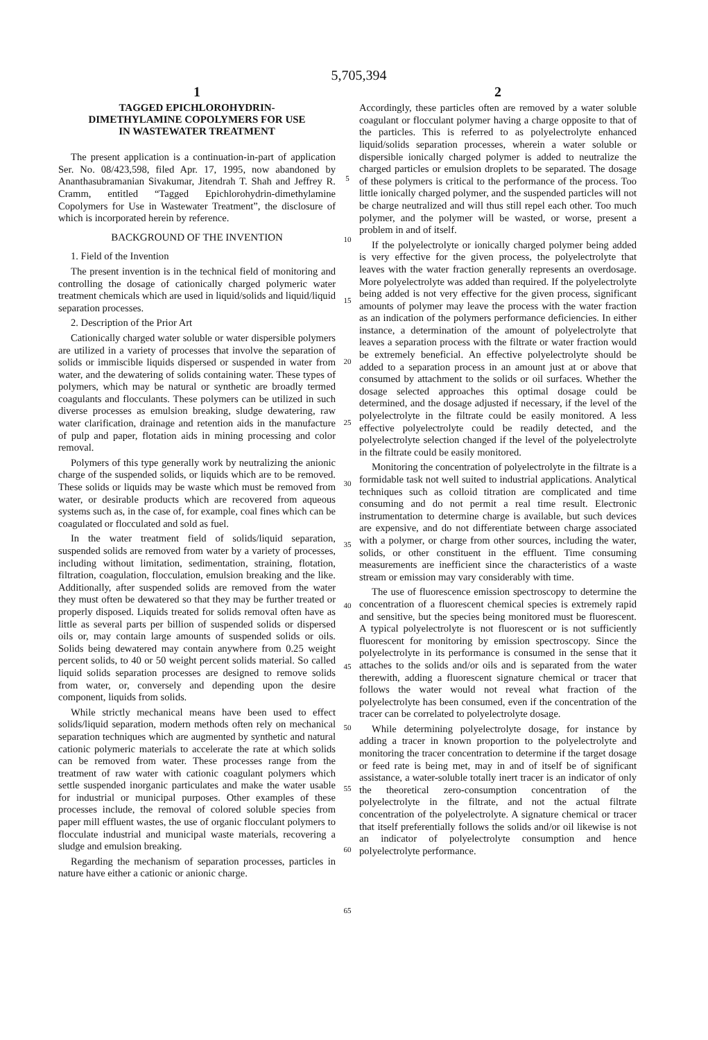5,705,394
1
TAGGED EPICHLOROHYDRIN-
DIMETHYLAMINE COPOLYMERS FOR USE
IN WASTEWATER TREATMENT
The present application is a continuation-in-part of application Ser. No. 08/423,598, filed Apr. 17, 1995, now abandoned by Ananthasubramanian Sivakumar, Jitendrah T. Shah and Jeffrey R. Cramm, entitled “Tagged Epichlorohydrin-dimethylamine Copolymers for Use in Wastewater Treatment”, the disclosure of which is incorporated herein by reference.
BACKGROUND OF THE INVENTION
1. Field of the Invention
The present invention is in the technical field of monitoring and controlling the dosage of cationically charged polymeric water treatment chemicals which are used in liquid/solids and liquid/liquid separation processes.
2. Description of the Prior Art
Cationically charged water soluble or water dispersible polymers are utilized in a variety of processes that involve the separation of solids or immiscible liquids dispersed or suspended in water from water, and the dewatering of solids containing water. These types of polymers, which may be natural or synthetic are broadly termed coagulants and flocculants. These polymers can be utilized in such diverse processes as emulsion breaking, sludge dewatering, raw water clarification, drainage and retention aids in the manufacture of pulp and paper, flotation aids in mining processing and color removal.
Polymers of this type generally work by neutralizing the anionic charge of the suspended solids, or liquids which are to be removed. These solids or liquids may be waste which must be removed from water, or desirable products which are recovered from aqueous systems such as, in the case of, for example, coal fines which can be coagulated or flocculated and sold as fuel.
In the water treatment field of solids/liquid separation, suspended solids are removed from water by a variety of processes, including without limitation, sedimentation, straining, flotation, filtration, coagulation, flocculation, emulsion breaking and the like. Additionally, after suspended solids are removed from the water they must often be dewatered so that they may be further treated or properly disposed. Liquids treated for solids removal often have as little as several parts per billion of suspended solids or dispersed oils or, may contain large amounts of suspended solids or oils. Solids being dewatered may contain anywhere from 0.25 weight percent solids, to 40 or 50 weight percent solids material. So called liquid solids separation processes are designed to remove solids from water, or, conversely and depending upon the desire component, liquids from solids.
While strictly mechanical means have been used to effect solids/liquid separation, modern methods often rely on mechanical separation techniques which are augmented by synthetic and natural cationic polymeric materials to accelerate the rate at which solids can be removed from water. These processes range from the treatment of raw water with cationic coagulant polymers which settle suspended inorganic particulates and make the water usable for industrial or municipal purposes. Other examples of these processes include, the removal of colored soluble species from paper mill effluent wastes, the use of organic flocculant polymers to flocculate industrial and municipal waste materials, recovering a sludge and emulsion breaking.
Regarding the mechanism of separation processes, particles in nature have either a cationic or anionic charge.
5
10
15
20
25
30
35
40
45
50
55
60
65
2
Accordingly, these particles often are removed by a water soluble coagulant or flocculant polymer having a charge opposite to that of the particles. This is referred to as polyelectrolyte enhanced liquid/solids separation processes, wherein a water soluble or dispersible ionically charged polymer is added to neutralize the charged particles or emulsion droplets to be separated. The dosage of these polymers is critical to the performance of the process. Too little ionically charged polymer, and the suspended particles will not be charge neutralized and will thus still repel each other. Too much polymer, and the polymer will be wasted, or worse, present a problem in and of itself.
If the polyelectrolyte or ionically charged polymer being added is very effective for the given process, the polyelectrolyte that leaves with the water fraction generally represents an overdosage. More polyelectrolyte was added than required. If the polyelectrolyte being added is not very effective for the given process, significant amounts of polymer may leave the process with the water fraction as an indication of the polymers performance deficiencies. In either instance, a determination of the amount of polyelectrolyte that leaves a separation process with the filtrate or water fraction would be extremely beneficial. An effective polyelectrolyte should be added to a separation process in an amount just at or above that consumed by attachment to the solids or oil surfaces. Whether the dosage selected approaches this optimal dosage could be determined, and the dosage adjusted if necessary, if the level of the polyelectrolyte in the filtrate could be easily monitored. A less effective polyelectrolyte could be readily detected, and the polyelectrolyte selection changed if the level of the polyelectrolyte in the filtrate could be easily monitored.
Monitoring the concentration of polyelectrolyte in the filtrate is a formidable task not well suited to industrial applications. Analytical techniques such as colloid titration are complicated and time consuming and do not permit a real time result. Electronic instrumentation to determine charge is available, but such devices are expensive, and do not differentiate between charge associated with a polymer, or charge from other sources, including the water, solids, or other constituent in the effluent. Time consuming measurements are inefficient since the characteristics of a waste stream or emission may vary considerably with time.
The use of fluorescence emission spectroscopy to determine the concentration of a fluorescent chemical species is extremely rapid and sensitive, but the species being monitored must be fluorescent. A typical polyelectrolyte is not fluorescent or is not sufficiently fluorescent for monitoring by emission spectroscopy. Since the polyelectrolyte in its performance is consumed in the sense that it attaches to the solids and/or oils and is separated from the water therewith, adding a fluorescent signature chemical or tracer that follows the water would not reveal what fraction of the polyelectrolyte has been consumed, even if the concentration of the tracer can be correlated to polyelectrolyte dosage.
While determining polyelectrolyte dosage, for instance by adding a tracer in known proportion to the polyelectrolyte and monitoring the tracer concentration to determine if the target dosage or feed rate is being met, may in and of itself be of significant assistance, a water-soluble totally inert tracer is an indicator of only the theoretical zero-consumption concentration of the polyelectrolyte in the filtrate, and not the actual filtrate concentration of the polyelectrolyte. A signature chemical or tracer that itself preferentially follows the solids and/or oil likewise is not an indicator of polyelectrolyte consumption and hence polyelectrolyte performance.